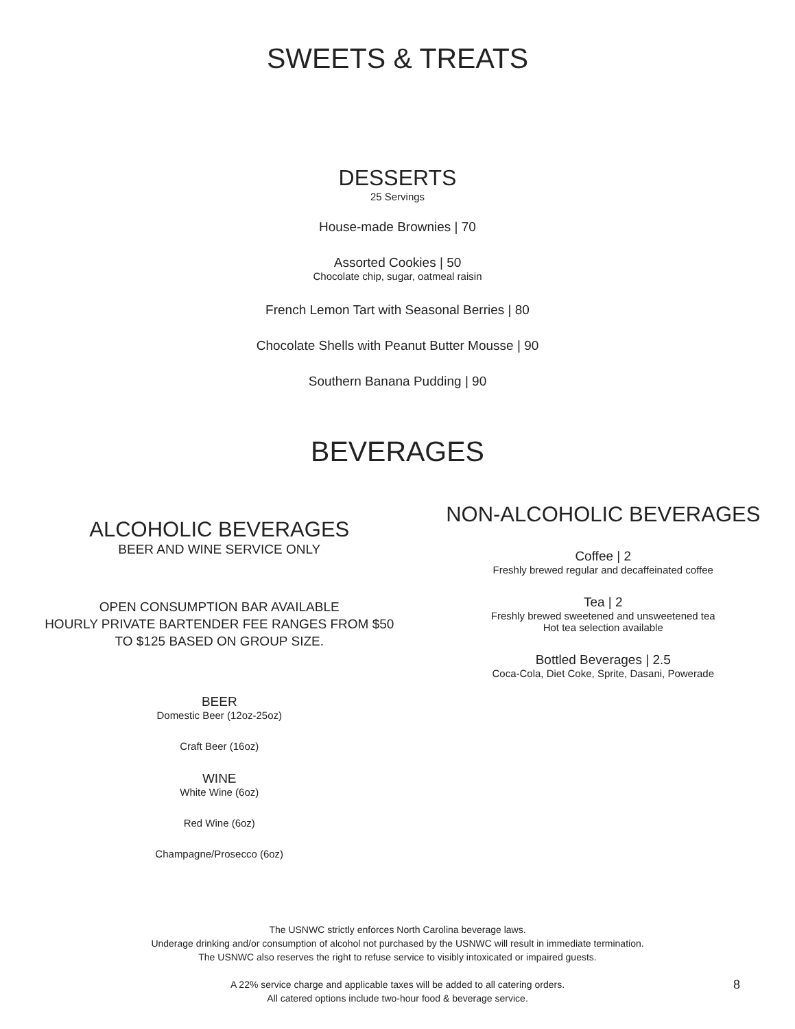SWEETS & TREATS
DESSERTS
25 Servings
House-made Brownies | 70
Assorted Cookies | 50
Chocolate chip, sugar, oatmeal raisin
French Lemon Tart with Seasonal Berries | 80
Chocolate Shells with Peanut Butter Mousse | 90
Southern Banana Pudding | 90
BEVERAGES
ALCOHOLIC BEVERAGES
BEER AND WINE SERVICE ONLY
OPEN CONSUMPTION BAR AVAILABLE
HOURLY PRIVATE BARTENDER FEE RANGES FROM $50
TO $125 BASED ON GROUP SIZE.
BEER
Domestic Beer (12oz-25oz)
Craft Beer (16oz)
WINE
White Wine (6oz)
Red Wine (6oz)
Champagne/Prosecco (6oz)
NON-ALCOHOLIC BEVERAGES
Coffee | 2
Freshly brewed regular and decaffeinated coffee
Tea | 2
Freshly brewed sweetened and unsweetened tea
Hot tea selection available
Bottled Beverages | 2.5
Coca-Cola, Diet Coke, Sprite, Dasani, Powerade
The USNWC strictly enforces North Carolina beverage laws.
Underage drinking and/or consumption of alcohol not purchased by the USNWC will result in immediate termination.
The USNWC also reserves the right to refuse service to visibly intoxicated or impaired guests.
A 22% service charge and applicable taxes will be added to all catering orders.
All catered options include two-hour food & beverage service.
8